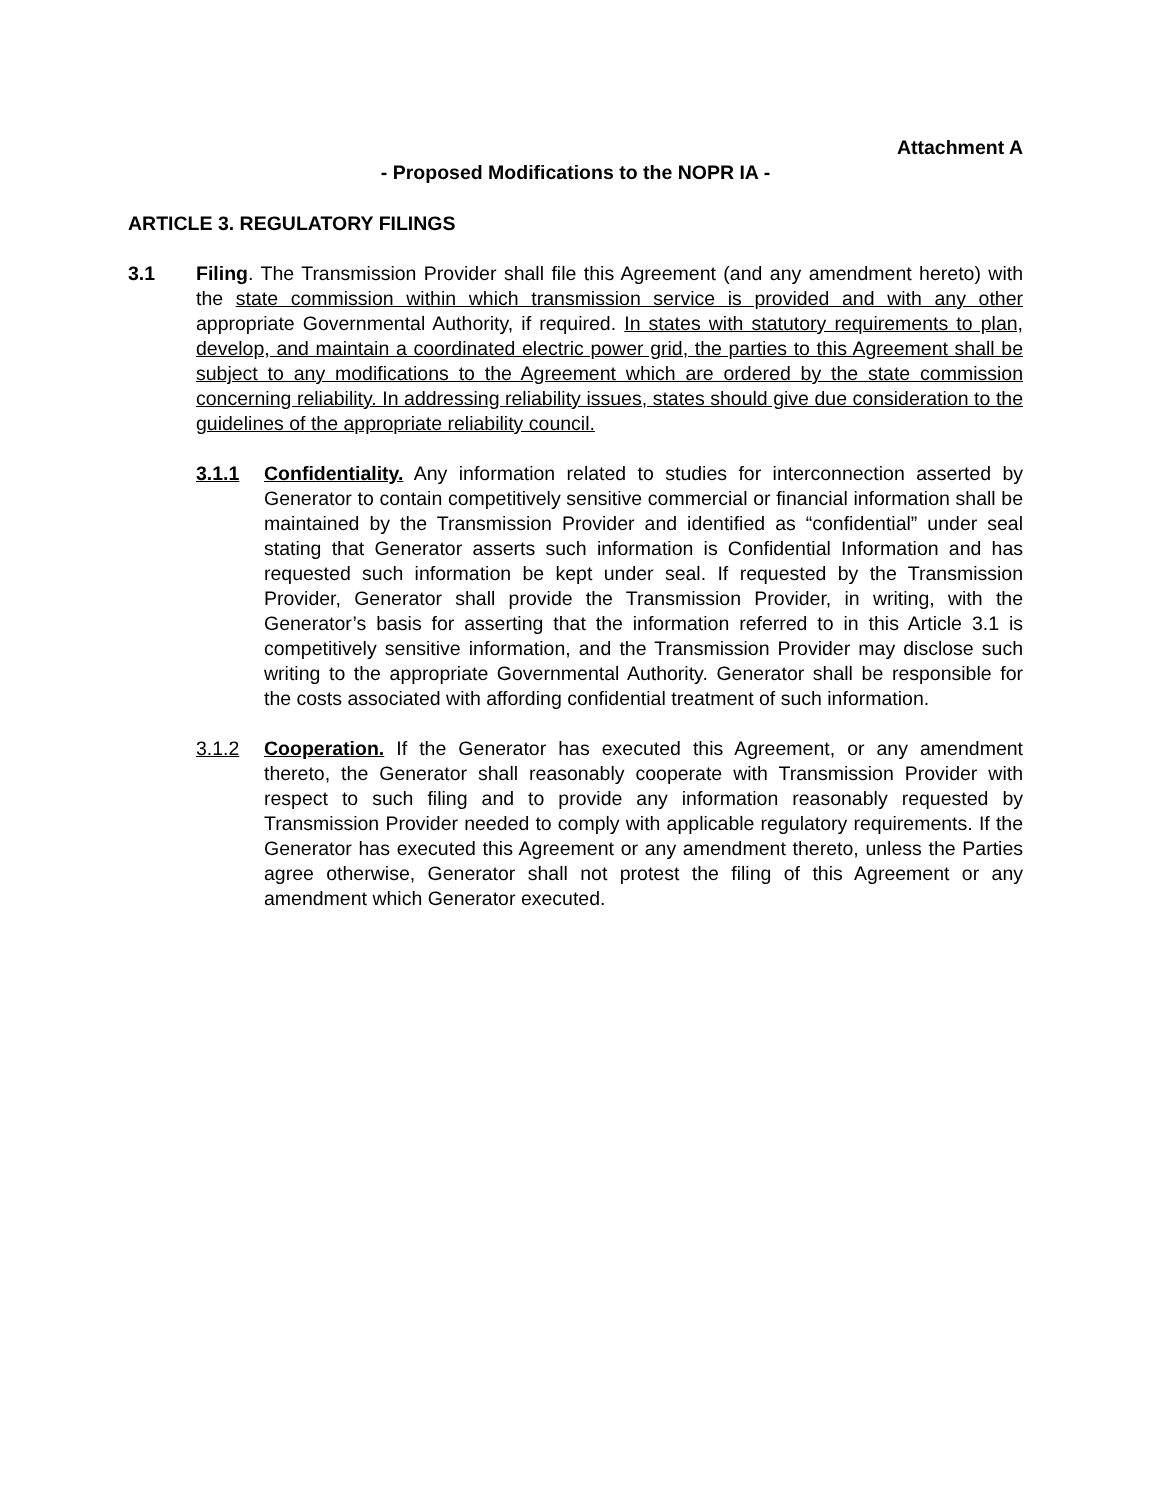Attachment A
- Proposed Modifications to the NOPR IA -
ARTICLE 3. REGULATORY FILINGS
3.1 Filing. The Transmission Provider shall file this Agreement (and any amendment hereto) with the state commission within which transmission service is provided and with any other appropriate Governmental Authority, if required. In states with statutory requirements to plan, develop, and maintain a coordinated electric power grid, the parties to this Agreement shall be subject to any modifications to the Agreement which are ordered by the state commission concerning reliability. In addressing reliability issues, states should give due consideration to the guidelines of the appropriate reliability council.
3.1.1 Confidentiality. Any information related to studies for interconnection asserted by Generator to contain competitively sensitive commercial or financial information shall be maintained by the Transmission Provider and identified as “confidential” under seal stating that Generator asserts such information is Confidential Information and has requested such information be kept under seal. If requested by the Transmission Provider, Generator shall provide the Transmission Provider, in writing, with the Generator’s basis for asserting that the information referred to in this Article 3.1 is competitively sensitive information, and the Transmission Provider may disclose such writing to the appropriate Governmental Authority. Generator shall be responsible for the costs associated with affording confidential treatment of such information.
3.1.2 Cooperation. If the Generator has executed this Agreement, or any amendment thereto, the Generator shall reasonably cooperate with Transmission Provider with respect to such filing and to provide any information reasonably requested by Transmission Provider needed to comply with applicable regulatory requirements. If the Generator has executed this Agreement or any amendment thereto, unless the Parties agree otherwise, Generator shall not protest the filing of this Agreement or any amendment which Generator executed.